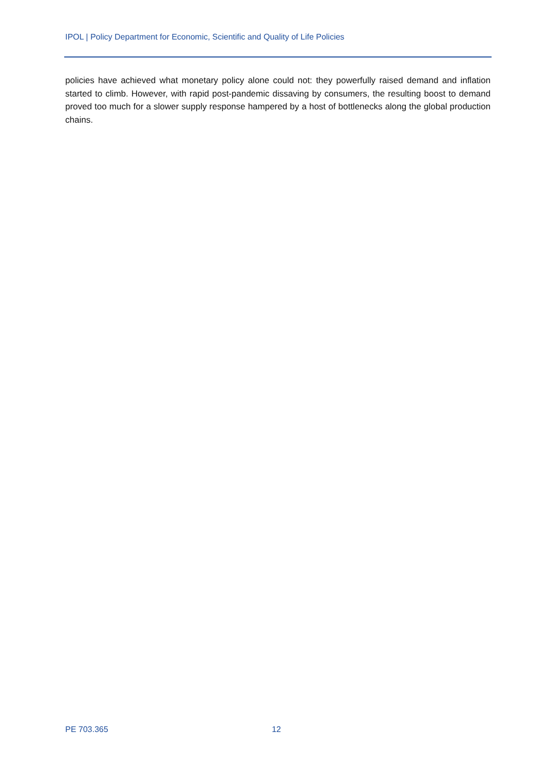IPOL | Policy Department for Economic, Scientific and Quality of Life Policies
policies have achieved what monetary policy alone could not: they powerfully raised demand and inflation started to climb. However, with rapid post-pandemic dissaving by consumers, the resulting boost to demand proved too much for a slower supply response hampered by a host of bottlenecks along the global production chains.
PE 703.365 12